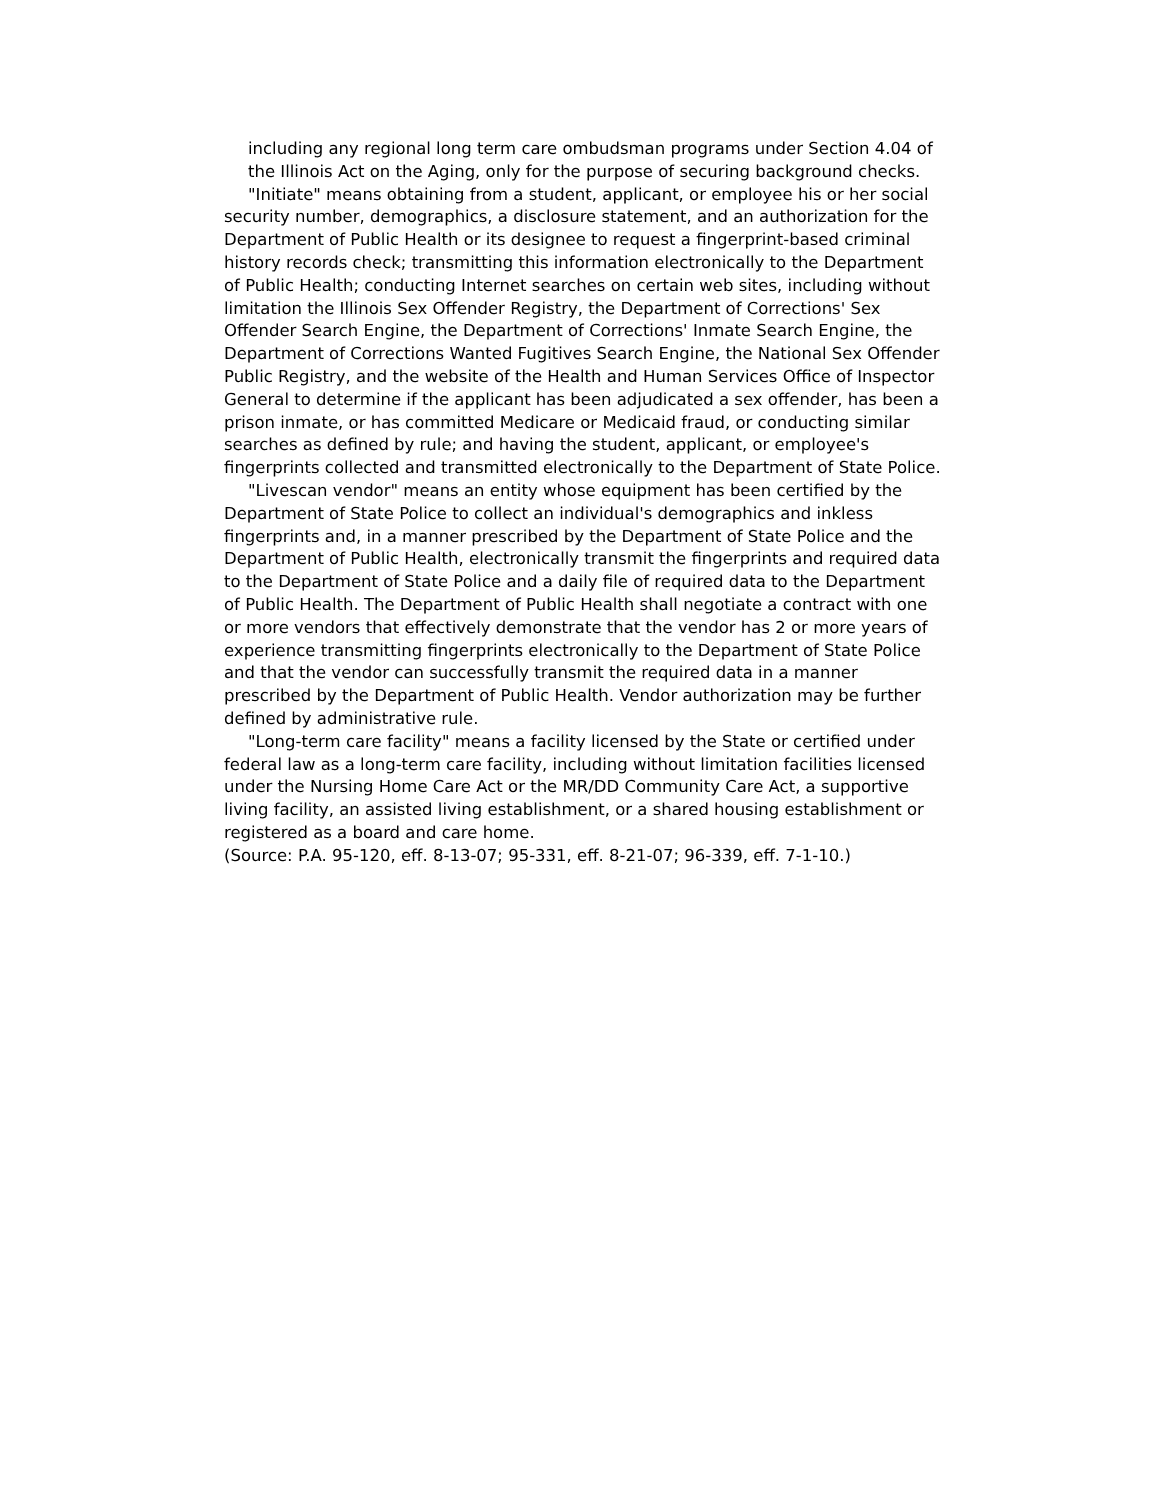including any regional long term care ombudsman programs under Section 4.04 of the Illinois Act on the Aging, only for the purpose of securing background checks.
"Initiate" means obtaining from a student, applicant, or employee his or her social security number, demographics, a disclosure statement, and an authorization for the Department of Public Health or its designee to request a fingerprint-based criminal history records check; transmitting this information electronically to the Department of Public Health; conducting Internet searches on certain web sites, including without limitation the Illinois Sex Offender Registry, the Department of Corrections' Sex Offender Search Engine, the Department of Corrections' Inmate Search Engine, the Department of Corrections Wanted Fugitives Search Engine, the National Sex Offender Public Registry, and the website of the Health and Human Services Office of Inspector General to determine if the applicant has been adjudicated a sex offender, has been a prison inmate, or has committed Medicare or Medicaid fraud, or conducting similar searches as defined by rule; and having the student, applicant, or employee's fingerprints collected and transmitted electronically to the Department of State Police.
"Livescan vendor" means an entity whose equipment has been certified by the Department of State Police to collect an individual's demographics and inkless fingerprints and, in a manner prescribed by the Department of State Police and the Department of Public Health, electronically transmit the fingerprints and required data to the Department of State Police and a daily file of required data to the Department of Public Health. The Department of Public Health shall negotiate a contract with one or more vendors that effectively demonstrate that the vendor has 2 or more years of experience transmitting fingerprints electronically to the Department of State Police and that the vendor can successfully transmit the required data in a manner prescribed by the Department of Public Health. Vendor authorization may be further defined by administrative rule.
"Long-term care facility" means a facility licensed by the State or certified under federal law as a long-term care facility, including without limitation facilities licensed under the Nursing Home Care Act or the MR/DD Community Care Act, a supportive living facility, an assisted living establishment, or a shared housing establishment or registered as a board and care home.
(Source: P.A. 95-120, eff. 8-13-07; 95-331, eff. 8-21-07; 96-339, eff. 7-1-10.)